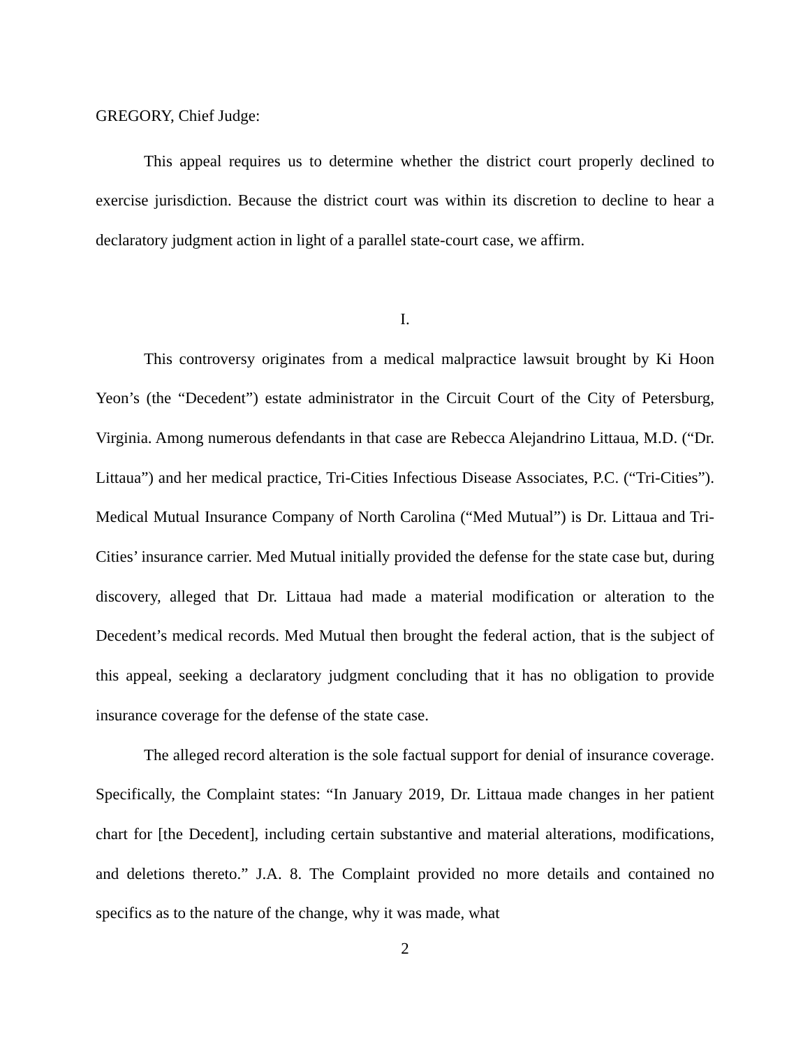GREGORY, Chief Judge:
This appeal requires us to determine whether the district court properly declined to exercise jurisdiction. Because the district court was within its discretion to decline to hear a declaratory judgment action in light of a parallel state-court case, we affirm.
I.
This controversy originates from a medical malpractice lawsuit brought by Ki Hoon Yeon’s (the “Decedent”) estate administrator in the Circuit Court of the City of Petersburg, Virginia. Among numerous defendants in that case are Rebecca Alejandrino Littaua, M.D. (“Dr. Littaua”) and her medical practice, Tri-Cities Infectious Disease Associates, P.C. (“Tri-Cities”). Medical Mutual Insurance Company of North Carolina (“Med Mutual”) is Dr. Littaua and Tri-Cities’ insurance carrier. Med Mutual initially provided the defense for the state case but, during discovery, alleged that Dr. Littaua had made a material modification or alteration to the Decedent’s medical records. Med Mutual then brought the federal action, that is the subject of this appeal, seeking a declaratory judgment concluding that it has no obligation to provide insurance coverage for the defense of the state case.
The alleged record alteration is the sole factual support for denial of insurance coverage. Specifically, the Complaint states: “In January 2019, Dr. Littaua made changes in her patient chart for [the Decedent], including certain substantive and material alterations, modifications, and deletions thereto.” J.A. 8. The Complaint provided no more details and contained no specifics as to the nature of the change, why it was made, what
2